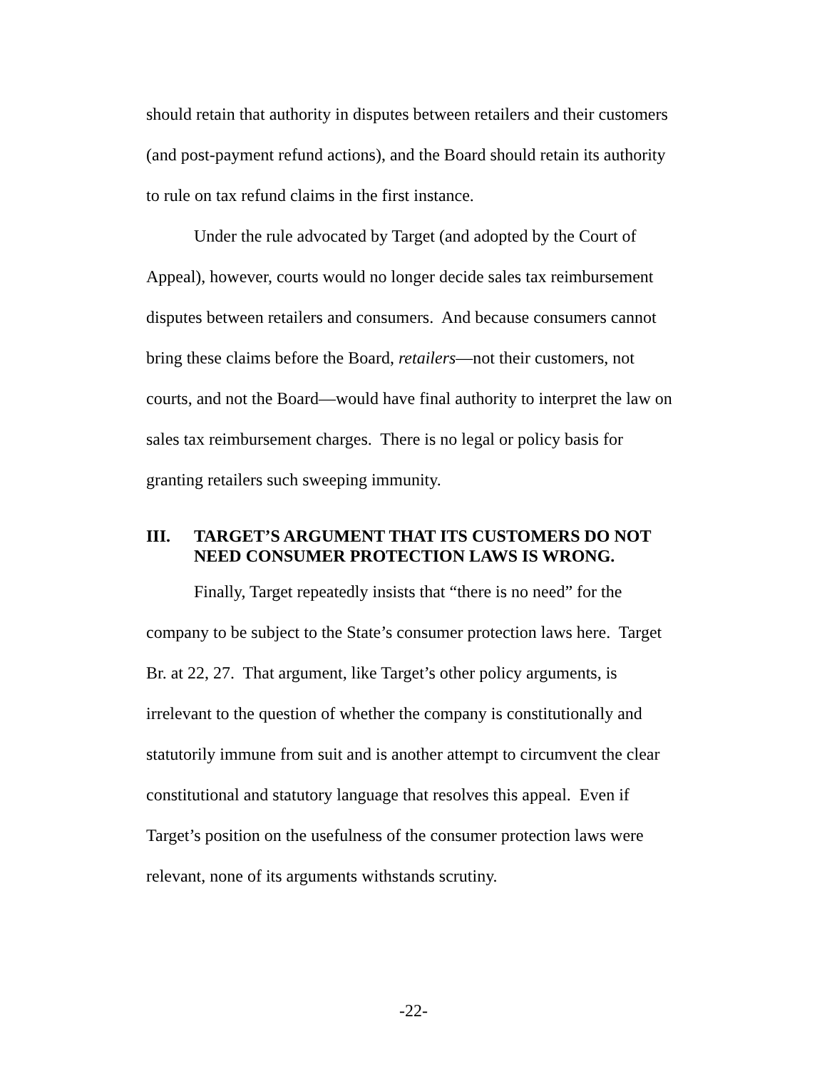should retain that authority in disputes between retailers and their customers (and post-payment refund actions), and the Board should retain its authority to rule on tax refund claims in the first instance.
Under the rule advocated by Target (and adopted by the Court of Appeal), however, courts would no longer decide sales tax reimbursement disputes between retailers and consumers. And because consumers cannot bring these claims before the Board, retailers—not their customers, not courts, and not the Board—would have final authority to interpret the law on sales tax reimbursement charges. There is no legal or policy basis for granting retailers such sweeping immunity.
III. TARGET’S ARGUMENT THAT ITS CUSTOMERS DO NOT NEED CONSUMER PROTECTION LAWS IS WRONG.
Finally, Target repeatedly insists that “there is no need” for the company to be subject to the State’s consumer protection laws here. Target Br. at 22, 27. That argument, like Target’s other policy arguments, is irrelevant to the question of whether the company is constitutionally and statutorily immune from suit and is another attempt to circumvent the clear constitutional and statutory language that resolves this appeal. Even if Target’s position on the usefulness of the consumer protection laws were relevant, none of its arguments withstands scrutiny.
-22-